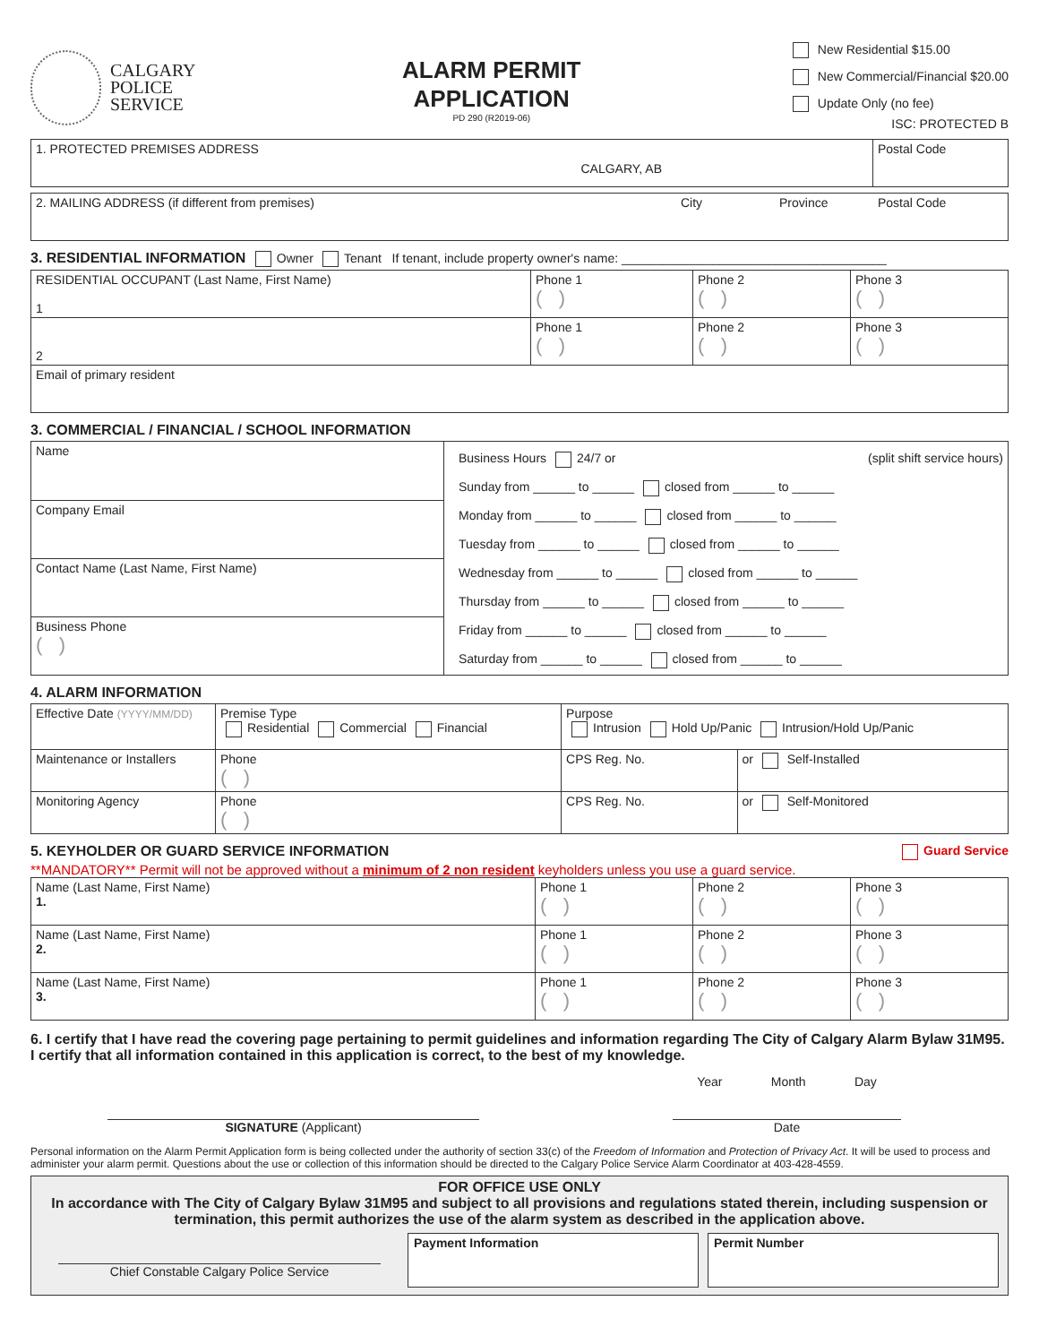CALGARY
POLICE
SERVICE
ALARM PERMIT
APPLICATION
PD 290 (R2019-06)
New Residential $15.00
New Commercial/Financial $20.00
Update Only (no fee)
ISC: PROTECTED B
| 1. PROTECTED PREMISES ADDRESS CALGARY, AB | Postal Code |
| 2. MAILING ADDRESS (if different from premises) | City | Province | Postal Code |
3. RESIDENTIAL INFORMATION Owner Tenant If tenant, include property owner's name: ______________________________________
| RESIDENTIAL OCCUPANT (Last Name, First Name) 1 | Phone 1 ( ) | Phone 2 ( ) | Phone 3 ( ) |
| 2 | Phone 1 ( ) | Phone 2 ( ) | Phone 3 ( ) |
| Email of primary resident | | | |
3. COMMERCIAL / FINANCIAL / SCHOOL INFORMATION
| Name | Business Hours 24/7 or (split shift service hours) Sunday from ______ to ______ closed from ______ to ______ Monday from ______ to ______ closed from ______ to ______ Tuesday from ______ to ______ closed from ______ to ______ Wednesday from ______ to ______ closed from ______ to ______ Thursday from ______ to ______ closed from ______ to ______ Friday from ______ to ______ closed from ______ to ______ Saturday from ______ to ______ closed from ______ to ______ |
| Company Email | |
| Contact Name (Last Name, First Name) | |
| Business Phone ( ) | |
4. ALARM INFORMATION
| Effective Date (YYYY/MM/DD) | Premise Type Residential Commercial Financial | | Purpose Intrusion Hold Up/Panic Intrusion/Hold Up/Panic | |
| Maintenance or Installers | | Phone ( ) | CPS Reg. No. | or Self-Installed |
| Monitoring Agency | | Phone ( ) | CPS Reg. No. | or Self-Monitored |
5. KEYHOLDER OR GUARD SERVICE INFORMATION Guard Service
**MANDATORY** Permit will not be approved without a minimum of 2 non resident keyholders unless you use a guard service.
| Name (Last Name, First Name) 1. | Phone 1 ( ) | Phone 2 ( ) | Phone 3 ( ) |
| Name (Last Name, First Name) 2. | Phone 1 ( ) | Phone 2 ( ) | Phone 3 ( ) |
| Name (Last Name, First Name) 3. | Phone 1 ( ) | Phone 2 ( ) | Phone 3 ( ) |
6. I certify that I have read the covering page pertaining to permit guidelines and information regarding The City of Calgary Alarm Bylaw 31M95. I certify that all information contained in this application is correct, to the best of my knowledge.
SIGNATURE (Applicant)
Year Month Day
Date
Personal information on the Alarm Permit Application form is being collected under the authority of section 33(c) of the Freedom of Information and Protection of Privacy Act. It will be used to process and administer your alarm permit. Questions about the use or collection of this information should be directed to the Calgary Police Service Alarm Coordinator at 403-428-4559.
FOR OFFICE USE ONLY
In accordance with The City of Calgary Bylaw 31M95 and subject to all provisions and regulations stated therein, including suspension or termination, this permit authorizes the use of the alarm system as described in the application above.
Chief Constable Calgary Police Service
Payment Information Permit Number